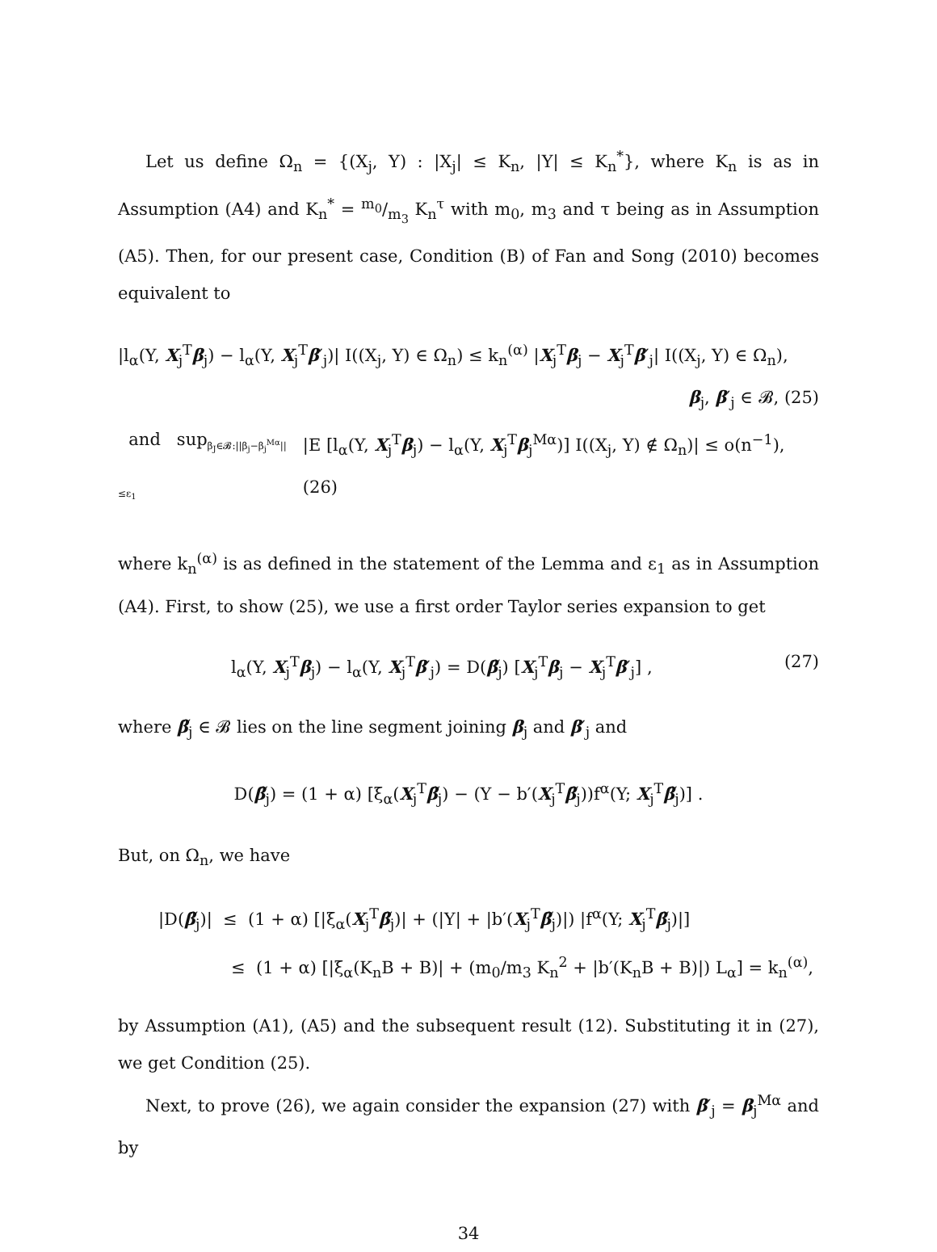Let us define Ω<sub>n</sub> = {(X<sub>j</sub>, Y) : |X<sub>j</sub>| ≤ K<sub>n</sub>, |Y| ≤ K<sub>n</sub><sup>*</sup>}, where K<sub>n</sub> is as in Assumption (A4) and K<sub>n</sub><sup>*</sup> = m<sub>0</sub>/m<sub>3</sub> K<sub>n</sub><sup>τ</sup> with m<sub>0</sub>, m<sub>3</sub> and τ being as in Assumption (A5). Then, for our present case, Condition (B) of Fan and Song (2010) becomes equivalent to
|l<sub>α</sub>(Y, X<sub>j</sub><sup>T</sup>β<sub>j</sub>) − l<sub>α</sub>(Y, X<sub>j</sub><sup>T</sup>β′<sub>j</sub>)| I((X<sub>j</sub>, Y) ∈ Ω<sub>n</sub>) ≤ k<sub>n</sub><sup>(α)</sup> |X<sub>j</sub><sup>T</sup>β<sub>j</sub> − X<sub>j</sub><sup>T</sup>β′<sub>j</sub>| I((X<sub>j</sub>, Y) ∈ Ω<sub>n</sub>),
β<sub>j</sub>, β′<sub>j</sub> ∈ 𝓑, (25)
and sup<sub>β<sub>J</sub>∈𝓑:||β<sub>j</sub>−β<sub>j</sub><sup>Mα</sup>||≤ε<sub>1</sub></sub> |E [l<sub>α</sub>(Y, X<sub>j</sub><sup>T</sup>β<sub>j</sub>) − l<sub>α</sub>(Y, X<sub>j</sub><sup>T</sup>β<sub>j</sub><sup>Mα</sup>)] I((X<sub>j</sub>, Y) ∉ Ω<sub>n</sub>)| ≤ o(n<sup>−1</sup>), (26)
where k<sub>n</sub><sup>(α)</sup> is as defined in the statement of the Lemma and ε<sub>1</sub> as in Assumption (A4). First, to show (25), we use a first order Taylor series expansion to get
l<sub>α</sub>(Y, X<sub>j</sub><sup>T</sup>β<sub>j</sub>) − l<sub>α</sub>(Y, X<sub>j</sub><sup>T</sup>β′<sub>j</sub>) = D(β̃<sub>j</sub>) [X<sub>j</sub><sup>T</sup>β<sub>j</sub> − X<sub>j</sub><sup>T</sup>β′<sub>j</sub>] , (27)
where β̃<sub>j</sub> ∈ 𝓑 lies on the line segment joining β<sub>j</sub> and β′<sub>j</sub> and
D(β̃<sub>j</sub>) = (1 + α) [ξ<sub>α</sub>(X<sub>j</sub><sup>T</sup>β̃<sub>j</sub>) − (Y − b′(X<sub>j</sub><sup>T</sup>β̃<sub>j</sub>))f<sup>α</sup>(Y; X<sub>j</sub><sup>T</sup>β̃<sub>j</sub>)] .
But, on Ω<sub>n</sub>, we have
|D(β̃<sub>j</sub>)| ≤ (1 + α) [|ξ<sub>α</sub>(X<sub>j</sub><sup>T</sup>β̃<sub>j</sub>)| + (|Y| + |b′(X<sub>j</sub><sup>T</sup>β̃<sub>j</sub>)|) |f<sup>α</sup>(Y; X<sub>j</sub><sup>T</sup>β̃<sub>j</sub>)|]
≤ (1 + α) [|ξ<sub>α</sub>(K<sub>n</sub>B + B)| + (m<sub>0</sub>/m<sub>3</sub> K<sub>n</sub><sup>2</sup> + |b′(K<sub>n</sub>B + B)|) L<sub>α</sub>] = k<sub>n</sub><sup>(α)</sup>,
by Assumption (A1), (A5) and the subsequent result (12). Substituting it in (27), we get Condition (25).
Next, to prove (26), we again consider the expansion (27) with β′<sub>j</sub> = β<sub>j</sub><sup>Mα</sup> and by
34